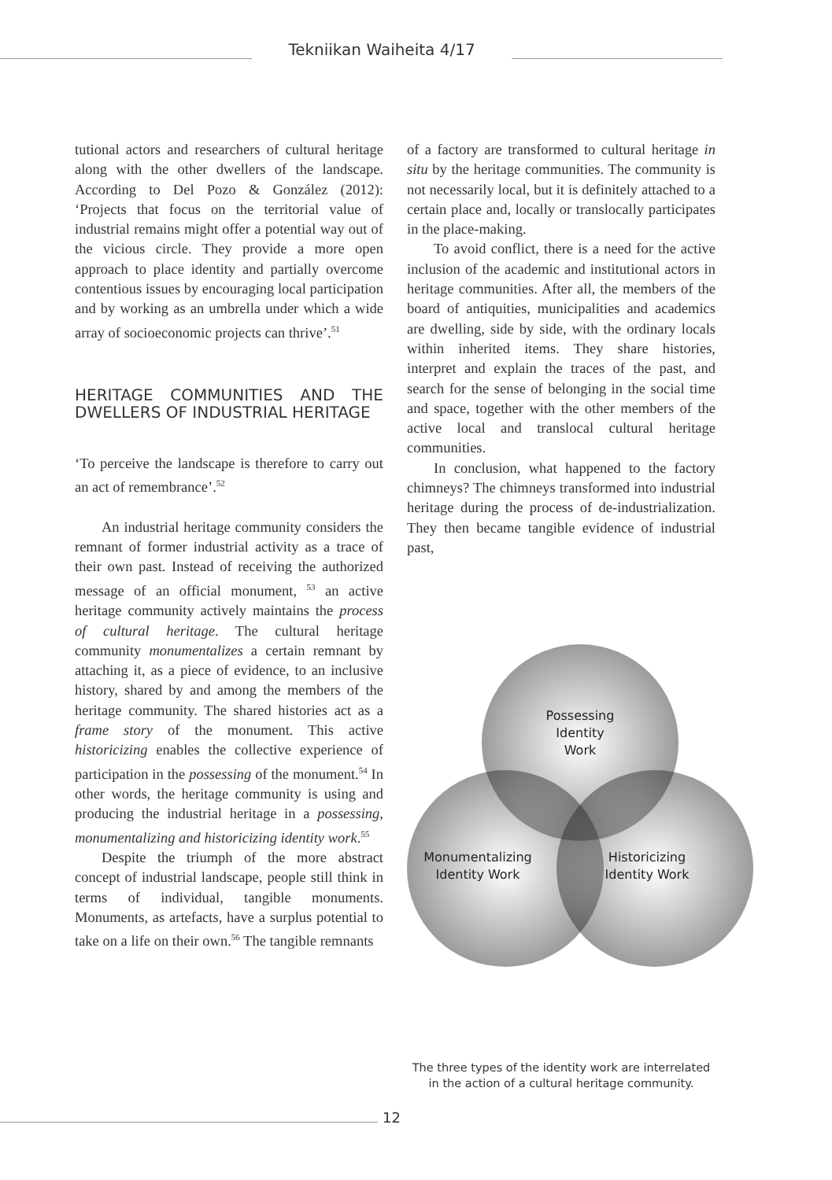Tekniikan Waiheita 4/17
tutional actors and researchers of cultural heritage along with the other dwellers of the landscape. According to Del Pozo & González (2012): ‘Projects that focus on the territorial value of industrial remains might offer a potential way out of the vicious circle. They provide a more open approach to place identity and partially overcome contentious issues by encouraging local participation and by working as an umbrella under which a wide array of socioeconomic projects can thrive’.<sup>51</sup>
HERITAGE COMMUNITIES AND THE DWELLERS OF INDUSTRIAL HERITAGE
‘To perceive the landscape is therefore to carry out an act of remembrance’.<sup>52</sup>
An industrial heritage community considers the remnant of former industrial activity as a trace of their own past. Instead of receiving the authorized message of an official monument, <sup>53</sup> an active heritage community actively maintains the process of cultural heritage. The cultural heritage community monumentalizes a certain remnant by attaching it, as a piece of evidence, to an inclusive history, shared by and among the members of the heritage community. The shared histories act as a frame story of the monument. This active historicizing enables the collective experience of participation in the possessing of the monument.<sup>54</sup> In other words, the heritage community is using and producing the industrial heritage in a possessing, monumentalizing and historicizing identity work.<sup>55</sup>
Despite the triumph of the more abstract concept of industrial landscape, people still think in terms of individual, tangible monuments. Monuments, as artefacts, have a surplus potential to take on a life on their own.<sup>56</sup> The tangible remnants
of a factory are transformed to cultural heritage in situ by the heritage communities. The community is not necessarily local, but it is definitely attached to a certain place and, locally or translocally participates in the place-making.
To avoid conflict, there is a need for the active inclusion of the academic and institutional actors in heritage communities. After all, the members of the board of antiquities, municipalities and academics are dwelling, side by side, with the ordinary locals within inherited items. They share histories, interpret and explain the traces of the past, and search for the sense of belonging in the social time and space, together with the other members of the active local and translocal cultural heritage communities.
In conclusion, what happened to the factory chimneys? The chimneys transformed into industrial heritage during the process of de-industrialization. They then became tangible evidence of industrial past,
Possessing
Identity
Work
Monumentalizing
Identity Work
Historicizing
Identity Work
The three types of the identity work are interrelated in the action of a cultural heritage community.
12